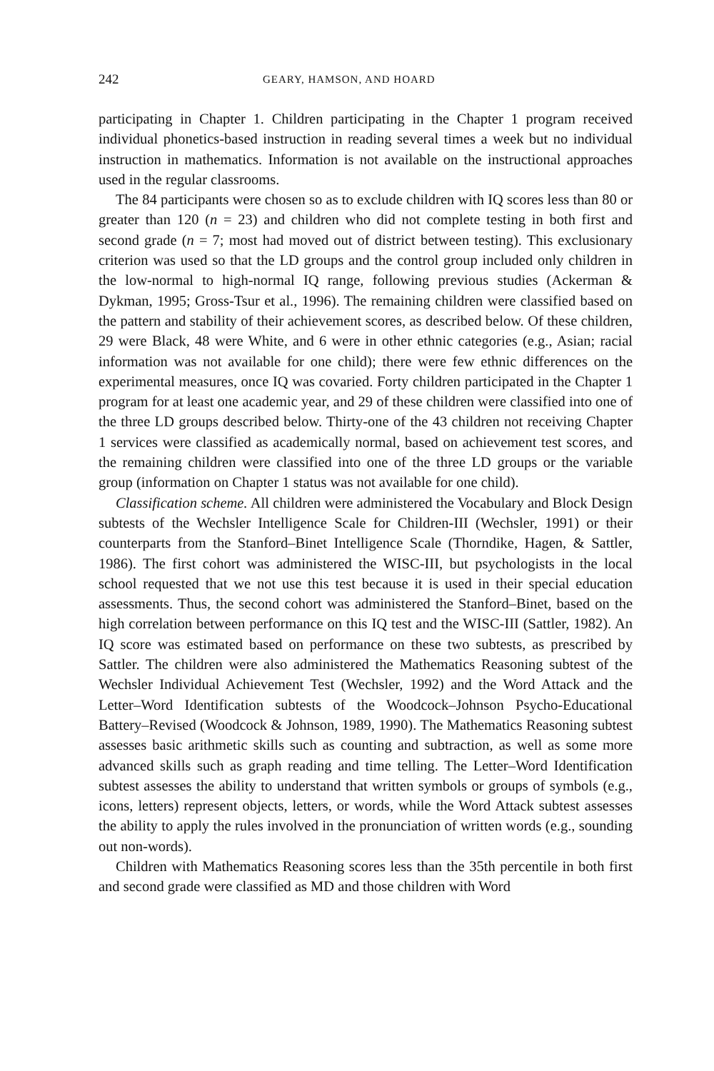242 GEARY, HAMSON, AND HOARD
participating in Chapter 1. Children participating in the Chapter 1 program received individual phonetics-based instruction in reading several times a week but no individual instruction in mathematics. Information is not available on the instructional approaches used in the regular classrooms.
The 84 participants were chosen so as to exclude children with IQ scores less than 80 or greater than 120 (n = 23) and children who did not complete testing in both first and second grade (n = 7; most had moved out of district between testing). This exclusionary criterion was used so that the LD groups and the control group included only children in the low-normal to high-normal IQ range, following previous studies (Ackerman & Dykman, 1995; Gross-Tsur et al., 1996). The remaining children were classified based on the pattern and stability of their achievement scores, as described below. Of these children, 29 were Black, 48 were White, and 6 were in other ethnic categories (e.g., Asian; racial information was not available for one child); there were few ethnic differences on the experimental measures, once IQ was covaried. Forty children participated in the Chapter 1 program for at least one academic year, and 29 of these children were classified into one of the three LD groups described below. Thirty-one of the 43 children not receiving Chapter 1 services were classified as academically normal, based on achievement test scores, and the remaining children were classified into one of the three LD groups or the variable group (information on Chapter 1 status was not available for one child).
Classification scheme. All children were administered the Vocabulary and Block Design subtests of the Wechsler Intelligence Scale for Children-III (Wechsler, 1991) or their counterparts from the Stanford–Binet Intelligence Scale (Thorndike, Hagen, & Sattler, 1986). The first cohort was administered the WISC-III, but psychologists in the local school requested that we not use this test because it is used in their special education assessments. Thus, the second cohort was administered the Stanford–Binet, based on the high correlation between performance on this IQ test and the WISC-III (Sattler, 1982). An IQ score was estimated based on performance on these two subtests, as prescribed by Sattler. The children were also administered the Mathematics Reasoning subtest of the Wechsler Individual Achievement Test (Wechsler, 1992) and the Word Attack and the Letter–Word Identification subtests of the Woodcock–Johnson Psycho-Educational Battery–Revised (Woodcock & Johnson, 1989, 1990). The Mathematics Reasoning subtest assesses basic arithmetic skills such as counting and subtraction, as well as some more advanced skills such as graph reading and time telling. The Letter–Word Identification subtest assesses the ability to understand that written symbols or groups of symbols (e.g., icons, letters) represent objects, letters, or words, while the Word Attack subtest assesses the ability to apply the rules involved in the pronunciation of written words (e.g., sounding out non-words).
Children with Mathematics Reasoning scores less than the 35th percentile in both first and second grade were classified as MD and those children with Word